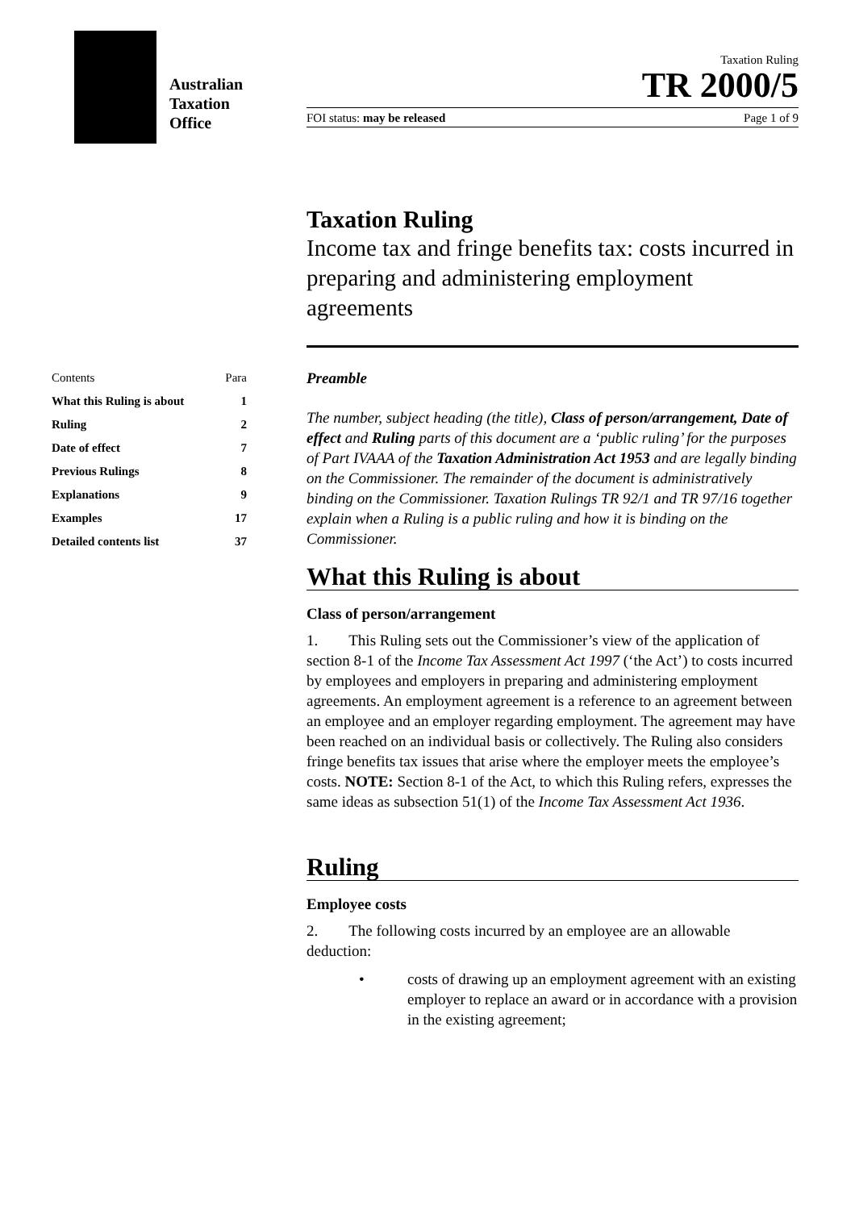Australian
Taxation
Office
Taxation Ruling
TR 2000/5
FOI status: may be released Page 1 of 9
Taxation Ruling
Income tax and fringe benefits tax: costs incurred in preparing and administering employment agreements
Contents Para
What this Ruling is about 1
Ruling 2
Date of effect 7
Previous Rulings 8
Explanations 9
Examples 17
Detailed contents list 37
Preamble
The number, subject heading (the title), Class of person/arrangement, Date of effect and Ruling parts of this document are a ‘public ruling’ for the purposes of Part IVAAA of the Taxation Administration Act 1953 and are legally binding on the Commissioner. The remainder of the document is administratively binding on the Commissioner. Taxation Rulings TR 92/1 and TR 97/16 together explain when a Ruling is a public ruling and how it is binding on the Commissioner.
What this Ruling is about
Class of person/arrangement
1. This Ruling sets out the Commissioner’s view of the application of section 8-1 of the Income Tax Assessment Act 1997 (‘the Act’) to costs incurred by employees and employers in preparing and administering employment agreements. An employment agreement is a reference to an agreement between an employee and an employer regarding employment. The agreement may have been reached on an individual basis or collectively. The Ruling also considers fringe benefits tax issues that arise where the employer meets the employee’s costs. NOTE: Section 8-1 of the Act, to which this Ruling refers, expresses the same ideas as subsection 51(1) of the Income Tax Assessment Act 1936.
Ruling
Employee costs
2. The following costs incurred by an employee are an allowable deduction:
• costs of drawing up an employment agreement with an existing employer to replace an award or in accordance with a provision in the existing agreement;